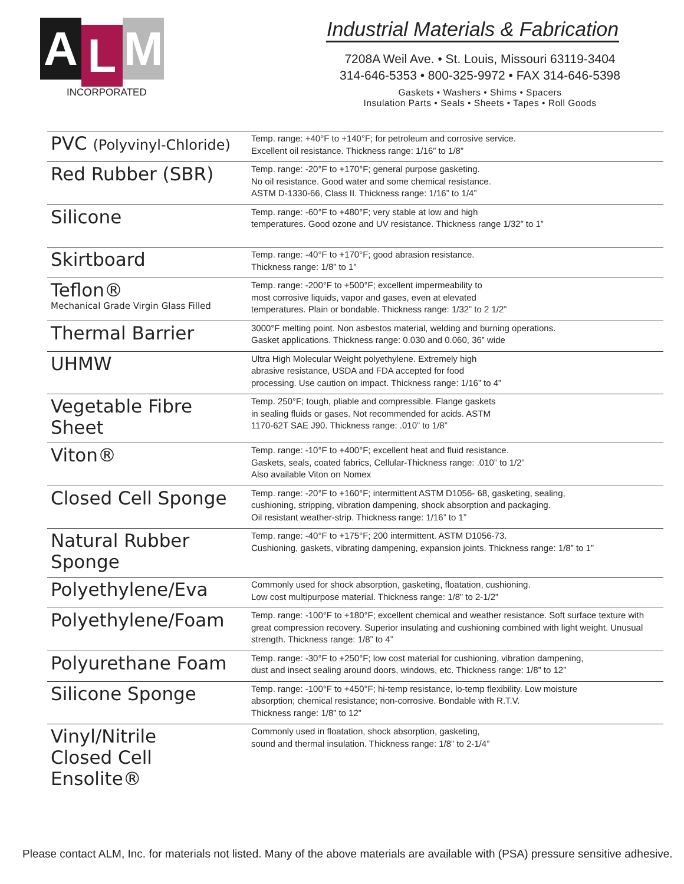A
L
M
INCORPORATED
Industrial Materials & Fabrication
7208A Weil Ave. • St. Louis, Missouri 63119-3404
314-646-5353 • 800-325-9972 • FAX 314-646-5398
Gaskets • Washers • Shims • Spacers
Insulation Parts • Seals • Sheets • Tapes • Roll Goods
| PVC (Polyvinyl-Chloride) | Temp. range: +40°F to +140°F; for petroleum and corrosive service. Excellent oil resistance. Thickness range: 1/16” to 1/8” |
| Red Rubber (SBR) | Temp. range: -20°F to +170°F; general purpose gasketing. No oil resistance. Good water and some chemical resistance. ASTM D-1330-66, Class II. Thickness range: 1/16” to 1/4” |
| Silicone | Temp. range: -60°F to +480°F; very stable at low and high temperatures. Good ozone and UV resistance. Thickness range 1/32” to 1” |
| Skirtboard | Temp. range: -40°F to +170°F; good abrasion resistance. Thickness range: 1/8” to 1” |
| Teflon® Mechanical Grade Virgin Glass Filled | Temp. range: -200°F to +500°F; excellent impermeability to most corrosive liquids, vapor and gases, even at elevated temperatures. Plain or bondable. Thickness range: 1/32” to 2 1/2” |
| Thermal Barrier | 3000°F melting point. Non asbestos material, welding and burning operations. Gasket applications. Thickness range: 0.030 and 0.060, 36” wide |
| UHMW | Ultra High Molecular Weight polyethylene. Extremely high abrasive resistance, USDA and FDA accepted for food processing. Use caution on impact. Thickness range: 1/16” to 4” |
| Vegetable Fibre Sheet | Temp. 250°F; tough, pliable and compressible. Flange gaskets in sealing fluids or gases. Not recommended for acids. ASTM 1170-62T SAE J90. Thickness range: .010” to 1/8” |
| Viton® | Temp. range: -10°F to +400°F; excellent heat and fluid resistance. Gaskets, seals, coated fabrics, Cellular-Thickness range: .010” to 1/2” Also available Viton on Nomex |
| Closed Cell Sponge | Temp. range: -20°F to +160°F; intermittent ASTM D1056- 68, gasketing, sealing, cushioning, stripping, vibration dampening, shock absorption and packaging. Oil resistant weather-strip. Thickness range: 1/16” to 1” |
| Natural Rubber Sponge | Temp. range: -40°F to +175°F; 200 intermittent. ASTM D1056-73. Cushioning, gaskets, vibrating dampening, expansion joints. Thickness range: 1/8” to 1” |
| Polyethylene/Eva | Commonly used for shock absorption, gasketing, floatation, cushioning. Low cost multipurpose material. Thickness range: 1/8” to 2-1/2” |
| Polyethylene/Foam | Temp. range: -100°F to +180°F; excellent chemical and weather resistance. Soft surface texture with great compression recovery. Superior insulating and cushioning combined with light weight. Unusual strength. Thickness range: 1/8” to 4” |
| Polyurethane Foam | Temp. range: -30°F to +250°F; low cost material for cushioning, vibration dampening, dust and insect sealing around doors, windows, etc. Thickness range: 1/8” to 12” |
| Silicone Sponge | Temp. range: -100°F to +450°F; hi-temp resistance, lo-temp flexibility. Low moisture absorption; chemical resistance; non-corrosive. Bondable with R.T.V. Thickness range: 1/8” to 12” |
| Vinyl/Nitrile Closed Cell Ensolite® | Commonly used in floatation, shock absorption, gasketing, sound and thermal insulation. Thickness range: 1/8” to 2-1/4” |
Please contact ALM, Inc. for materials not listed. Many of the above materials are available with (PSA) pressure sensitive adhesive.